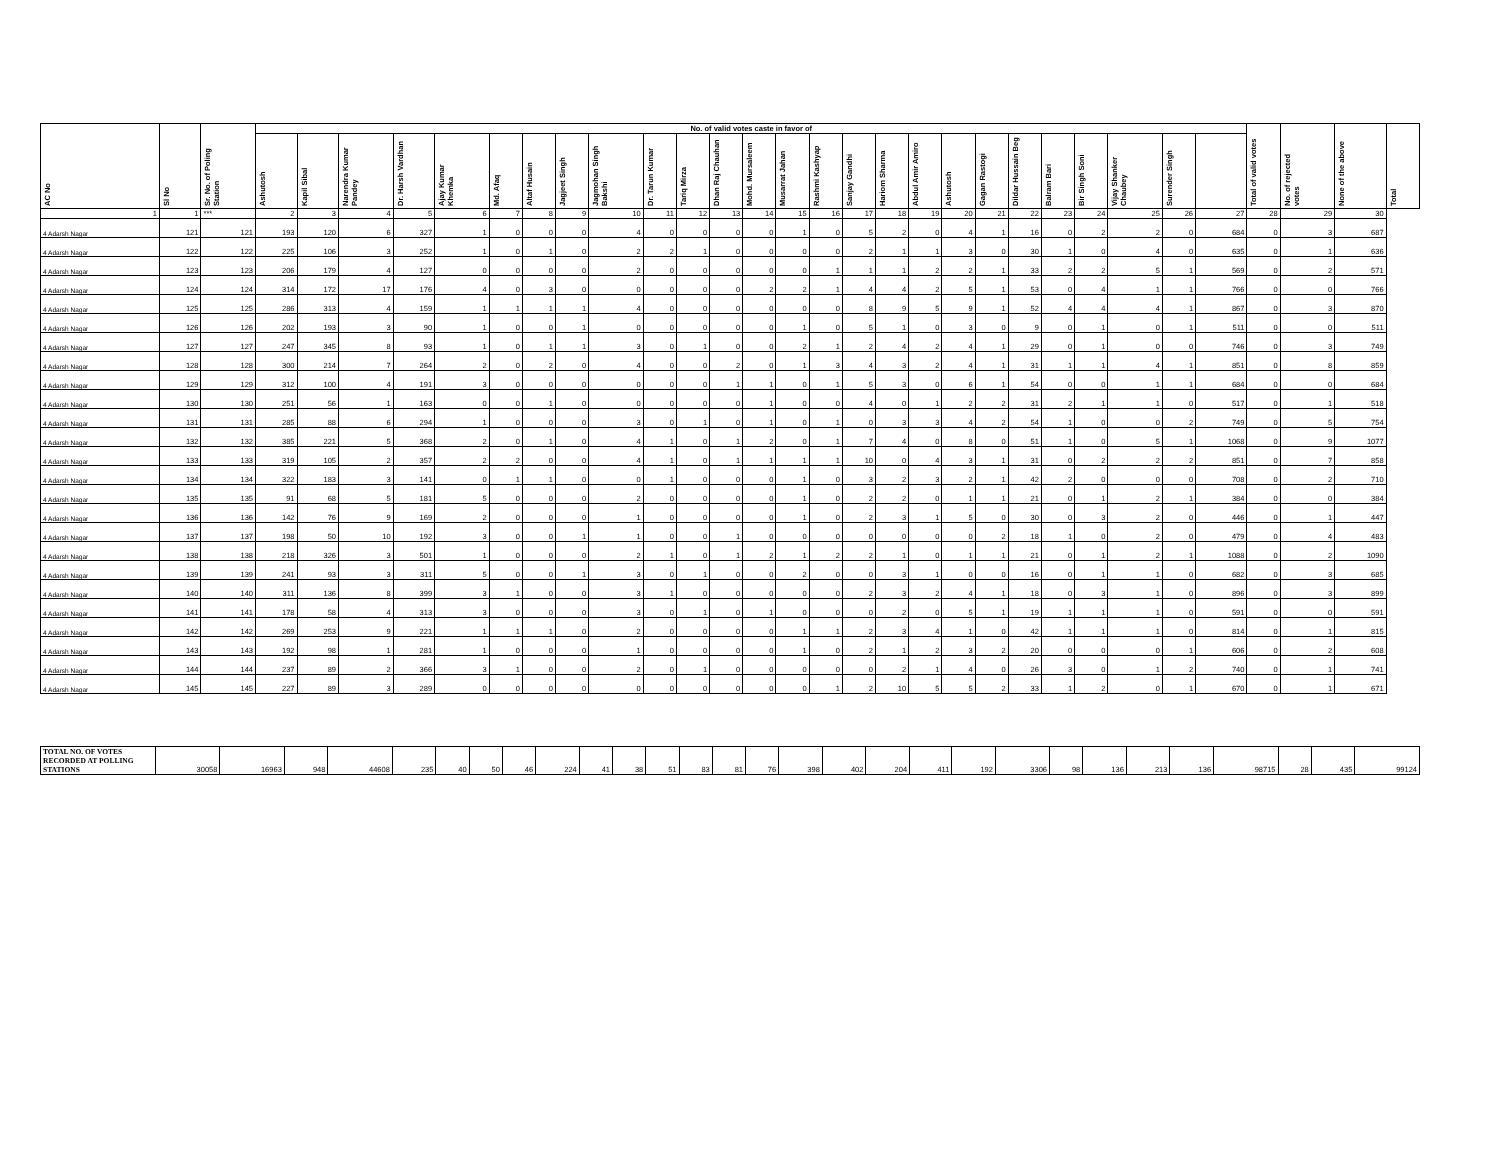| AC No | Sl No | Sr. No. of Poling Station | No. of valid votes caste in favor of | | | | | | | | | | | | | | | | | | | | | | | | | | Total of valid votes | No. of rejected votes | None of the above | Total |
| --- | --- | --- | --- | --- | --- | --- | --- | --- | --- | --- | --- | --- | --- | --- | --- | --- | --- | --- | --- | --- | --- | --- | --- | --- | --- | --- | --- | --- | --- | --- | --- | --- |
| | | | Ashutosh | Kapil Sibal | Narendra Kumar Pandey | Dr. Harsh Vardhan | Ajay Kumar Khemka | Md. Afaq | Altaf Husain | Jagjeet Singh | Jagmohan Singh Bakshi | Dr. Tarun Kumar | Tariq Mirza | Dhan Raj Chauhan | Mohd. Mursaleem | Musarrat Jahan | Rashmi Kashyap | Sanjay Gandhi | Hariom Sharma | Abdul Amir Amiro | Ashutosh | Gagan Rastogi | Dildar Hussain Beg | Balram Bari | Bir Singh Soni | Vijay Shanker Chaubey | Surender Singh | | | | | |
| 1 | 1 | *** | 2 | 3 | 4 | 5 | 6 | 7 | 8 | 9 | 10 | 11 | 12 | 13 | 14 | 15 | 16 | 17 | 18 | 19 | 20 | 21 | 22 | 23 | 24 | 25 | 26 | 27 | 28 | 29 | 30 | |
| 4 Adarsh Nagar | 121 | 121 | 193 | 120 | 6 | 327 | 1 | 0 | 0 | 0 | 4 | 0 | 0 | 0 | 0 | 1 | 0 | 5 | 2 | 0 | 4 | 1 | 16 | 0 | 2 | 2 | 0 | 684 | 0 | 3 | 687 | |
| 4 Adarsh Nagar | 122 | 122 | 225 | 106 | 3 | 252 | 1 | 0 | 1 | 0 | 2 | 2 | 1 | 0 | 0 | 0 | 0 | 2 | 1 | 1 | 3 | 0 | 30 | 1 | 0 | 4 | 0 | 635 | 0 | 1 | 636 | |
| 4 Adarsh Nagar | 123 | 123 | 206 | 179 | 4 | 127 | 0 | 0 | 0 | 0 | 2 | 0 | 0 | 0 | 0 | 0 | 1 | 1 | 1 | 2 | 2 | 1 | 33 | 2 | 2 | 5 | 1 | 569 | 0 | 2 | 571 | |
| 4 Adarsh Nagar | 124 | 124 | 314 | 172 | 17 | 176 | 4 | 0 | 3 | 0 | 0 | 0 | 0 | 0 | 2 | 2 | 1 | 4 | 4 | 2 | 5 | 1 | 53 | 0 | 4 | 1 | 1 | 766 | 0 | 0 | 766 | |
| 4 Adarsh Nagar | 125 | 125 | 286 | 313 | 4 | 159 | 1 | 1 | 1 | 1 | 4 | 0 | 0 | 0 | 0 | 0 | 0 | 8 | 9 | 5 | 9 | 1 | 52 | 4 | 4 | 4 | 1 | 867 | 0 | 3 | 870 | |
| 4 Adarsh Nagar | 126 | 126 | 202 | 193 | 3 | 90 | 1 | 0 | 0 | 1 | 0 | 0 | 0 | 0 | 0 | 1 | 0 | 5 | 1 | 0 | 3 | 0 | 9 | 0 | 1 | 0 | 1 | 511 | 0 | 0 | 511 | |
| 4 Adarsh Nagar | 127 | 127 | 247 | 345 | 8 | 93 | 1 | 0 | 1 | 1 | 3 | 0 | 1 | 0 | 0 | 2 | 1 | 2 | 4 | 2 | 4 | 1 | 29 | 0 | 1 | 0 | 0 | 746 | 0 | 3 | 749 | |
| 4 Adarsh Nagar | 128 | 128 | 300 | 214 | 7 | 264 | 2 | 0 | 2 | 0 | 4 | 0 | 0 | 2 | 0 | 1 | 3 | 4 | 3 | 2 | 4 | 1 | 31 | 1 | 1 | 4 | 1 | 851 | 0 | 8 | 859 | |
| 4 Adarsh Nagar | 129 | 129 | 312 | 100 | 4 | 191 | 3 | 0 | 0 | 0 | 0 | 0 | 0 | 1 | 1 | 0 | 1 | 5 | 3 | 0 | 6 | 1 | 54 | 0 | 0 | 1 | 1 | 684 | 0 | 0 | 684 | |
| 4 Adarsh Nagar | 130 | 130 | 251 | 56 | 1 | 163 | 0 | 0 | 1 | 0 | 0 | 0 | 0 | 0 | 1 | 0 | 0 | 4 | 0 | 1 | 2 | 2 | 31 | 2 | 1 | 1 | 0 | 517 | 0 | 1 | 518 | |
| 4 Adarsh Nagar | 131 | 131 | 285 | 88 | 6 | 294 | 1 | 0 | 0 | 0 | 3 | 0 | 1 | 0 | 1 | 0 | 1 | 0 | 3 | 3 | 4 | 2 | 54 | 1 | 0 | 0 | 2 | 749 | 0 | 5 | 754 | |
| 4 Adarsh Nagar | 132 | 132 | 385 | 221 | 5 | 368 | 2 | 0 | 1 | 0 | 4 | 1 | 0 | 1 | 2 | 0 | 1 | 7 | 4 | 0 | 8 | 0 | 51 | 1 | 0 | 5 | 1 | 1068 | 0 | 9 | 1077 | |
| 4 Adarsh Nagar | 133 | 133 | 319 | 105 | 2 | 357 | 2 | 2 | 0 | 0 | 4 | 1 | 0 | 1 | 1 | 1 | 1 | 10 | 0 | 4 | 3 | 1 | 31 | 0 | 2 | 2 | 2 | 851 | 0 | 7 | 858 | |
| 4 Adarsh Nagar | 134 | 134 | 322 | 183 | 3 | 141 | 0 | 1 | 1 | 0 | 0 | 1 | 0 | 0 | 0 | 1 | 0 | 3 | 2 | 3 | 2 | 1 | 42 | 2 | 0 | 0 | 0 | 708 | 0 | 2 | 710 | |
| 4 Adarsh Nagar | 135 | 135 | 91 | 68 | 5 | 181 | 5 | 0 | 0 | 0 | 2 | 0 | 0 | 0 | 0 | 1 | 0 | 2 | 2 | 0 | 1 | 1 | 21 | 0 | 1 | 2 | 1 | 384 | 0 | 0 | 384 | |
| 4 Adarsh Nagar | 136 | 136 | 142 | 76 | 9 | 169 | 2 | 0 | 0 | 0 | 1 | 0 | 0 | 0 | 0 | 1 | 0 | 2 | 3 | 1 | 5 | 0 | 30 | 0 | 3 | 2 | 0 | 446 | 0 | 1 | 447 | |
| 4 Adarsh Nagar | 137 | 137 | 198 | 50 | 10 | 192 | 3 | 0 | 0 | 1 | 1 | 0 | 0 | 1 | 0 | 0 | 0 | 0 | 0 | 0 | 0 | 2 | 18 | 1 | 0 | 2 | 0 | 479 | 0 | 4 | 483 | |
| 4 Adarsh Nagar | 138 | 138 | 218 | 326 | 3 | 501 | 1 | 0 | 0 | 0 | 2 | 1 | 0 | 1 | 2 | 1 | 2 | 2 | 1 | 0 | 1 | 1 | 21 | 0 | 1 | 2 | 1 | 1088 | 0 | 2 | 1090 | |
| 4 Adarsh Nagar | 139 | 139 | 241 | 93 | 3 | 311 | 5 | 0 | 0 | 1 | 3 | 0 | 1 | 0 | 0 | 2 | 0 | 0 | 3 | 1 | 0 | 0 | 16 | 0 | 1 | 1 | 0 | 682 | 0 | 3 | 685 | |
| 4 Adarsh Nagar | 140 | 140 | 311 | 136 | 8 | 399 | 3 | 1 | 0 | 0 | 3 | 1 | 0 | 0 | 0 | 0 | 0 | 2 | 3 | 2 | 4 | 1 | 18 | 0 | 3 | 1 | 0 | 896 | 0 | 3 | 899 | |
| 4 Adarsh Nagar | 141 | 141 | 178 | 58 | 4 | 313 | 3 | 0 | 0 | 0 | 3 | 0 | 1 | 0 | 1 | 0 | 0 | 0 | 2 | 0 | 5 | 1 | 19 | 1 | 1 | 1 | 0 | 591 | 0 | 0 | 591 | |
| 4 Adarsh Nagar | 142 | 142 | 269 | 253 | 9 | 221 | 1 | 1 | 1 | 0 | 2 | 0 | 0 | 0 | 0 | 1 | 1 | 2 | 3 | 4 | 1 | 0 | 42 | 1 | 1 | 1 | 0 | 814 | 0 | 1 | 815 | |
| 4 Adarsh Nagar | 143 | 143 | 192 | 98 | 1 | 281 | 1 | 0 | 0 | 0 | 1 | 0 | 0 | 0 | 0 | 1 | 0 | 2 | 1 | 2 | 3 | 2 | 20 | 0 | 0 | 0 | 1 | 606 | 0 | 2 | 608 | |
| 4 Adarsh Nagar | 144 | 144 | 237 | 89 | 2 | 366 | 3 | 1 | 0 | 0 | 2 | 0 | 1 | 0 | 0 | 0 | 0 | 0 | 2 | 1 | 4 | 0 | 26 | 3 | 0 | 1 | 2 | 740 | 0 | 1 | 741 | |
| 4 Adarsh Nagar | 145 | 145 | 227 | 89 | 3 | 289 | 0 | 0 | 0 | 0 | 0 | 0 | 0 | 0 | 0 | 0 | 1 | 2 | 10 | 5 | 5 | 2 | 33 | 1 | 2 | 0 | 1 | 670 | 0 | 1 | 671 | |
| TOTAL NO. OF VOTES RECORDED AT POLLING STATIONS | 30058 | 16963 | 948 | 44608 | 235 | 40 | 50 | 46 | 224 | 41 | 38 | 51 | 83 | 81 | 76 | 398 | 402 | 204 | 411 | 192 | 3306 | 98 | 136 | 213 | 136 | 98715 | 28 | 435 | 99124 |